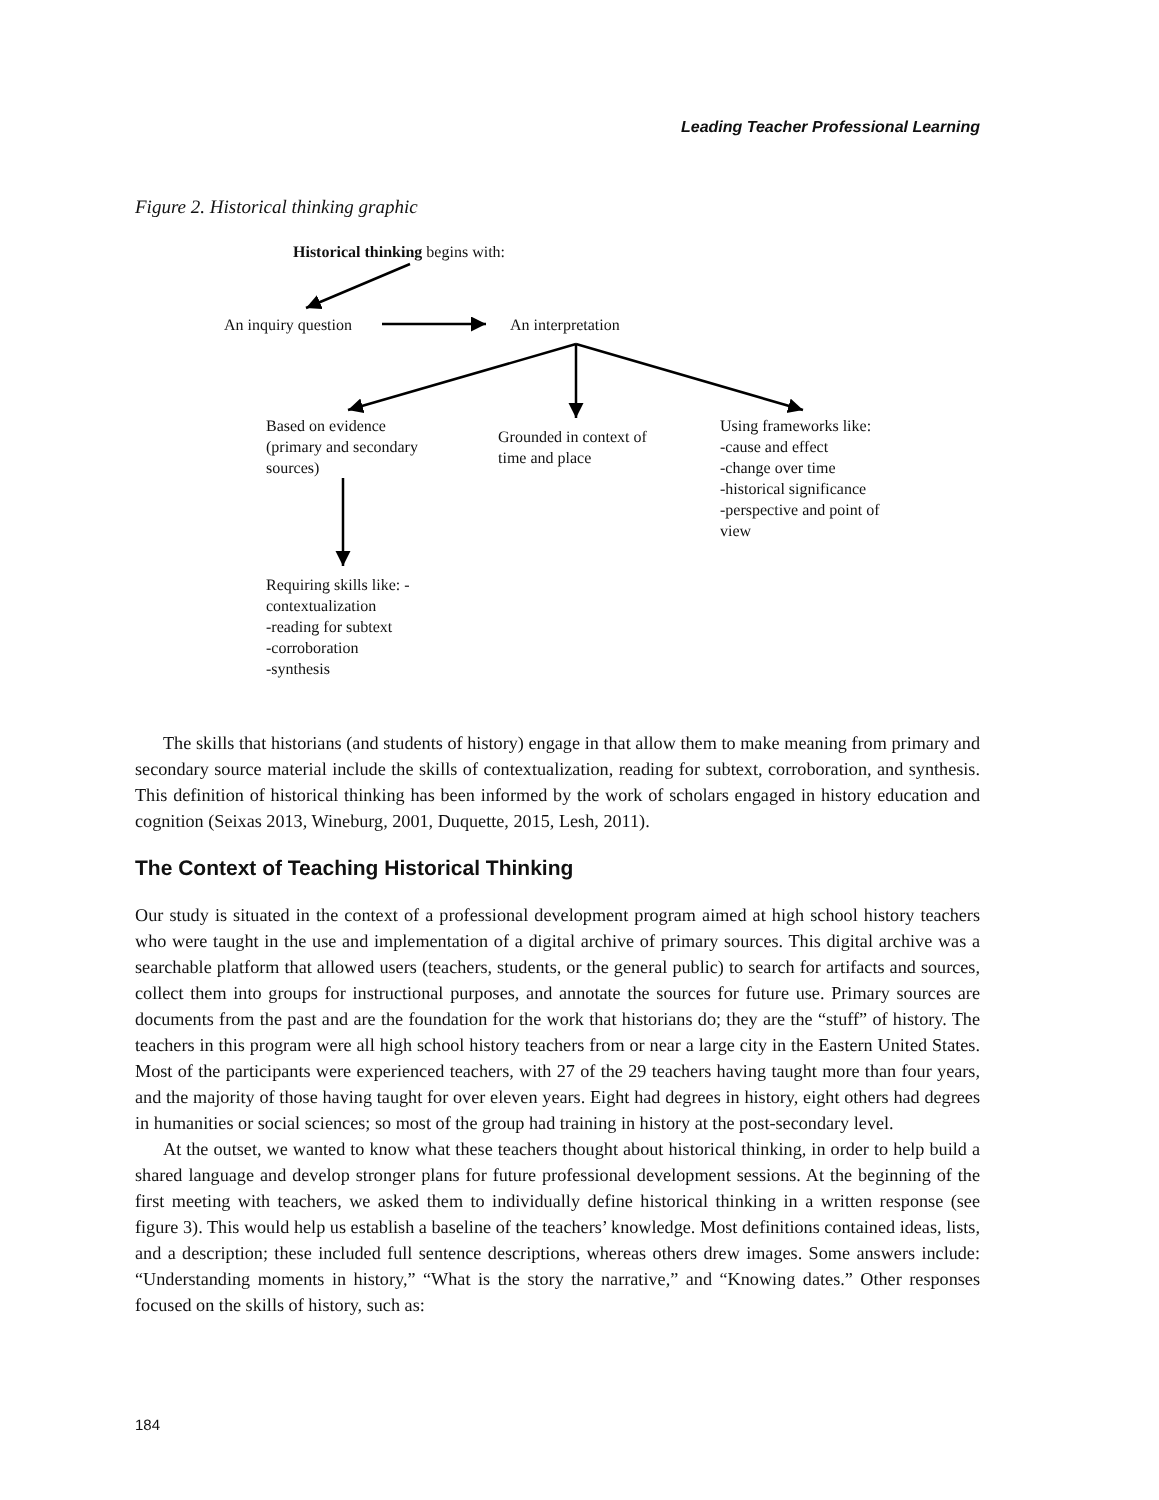Leading Teacher Professional Learning
Figure 2. Historical thinking graphic
Historical thinking begins with:
An inquiry question An interpretation
Based on evidence
(primary and secondary
sources)
Grounded in context of
time and place
Using frameworks like:
-cause and effect
-change over time
-historical significance
-perspective and point of
view
Requiring skills like: -
contextualization
-reading for subtext
-corroboration
-synthesis
The skills that historians (and students of history) engage in that allow them to make meaning from primary and secondary source material include the skills of contextualization, reading for subtext, corroboration, and synthesis. This definition of historical thinking has been informed by the work of scholars engaged in history education and cognition (Seixas 2013, Wineburg, 2001, Duquette, 2015, Lesh, 2011).
The Context of Teaching Historical Thinking
Our study is situated in the context of a professional development program aimed at high school history teachers who were taught in the use and implementation of a digital archive of primary sources. This digital archive was a searchable platform that allowed users (teachers, students, or the general public) to search for artifacts and sources, collect them into groups for instructional purposes, and annotate the sources for future use. Primary sources are documents from the past and are the foundation for the work that historians do; they are the “stuff” of history. The teachers in this program were all high school history teachers from or near a large city in the Eastern United States. Most of the participants were experienced teachers, with 27 of the 29 teachers having taught more than four years, and the majority of those having taught for over eleven years. Eight had degrees in history, eight others had degrees in humanities or social sciences; so most of the group had training in history at the post-secondary level.
At the outset, we wanted to know what these teachers thought about historical thinking, in order to help build a shared language and develop stronger plans for future professional development sessions. At the beginning of the first meeting with teachers, we asked them to individually define historical thinking in a written response (see figure 3). This would help us establish a baseline of the teachers’ knowledge. Most definitions contained ideas, lists, and a description; these included full sentence descriptions, whereas others drew images. Some answers include: “Understanding moments in history,” “What is the story the narrative,” and “Knowing dates.” Other responses focused on the skills of history, such as:
184